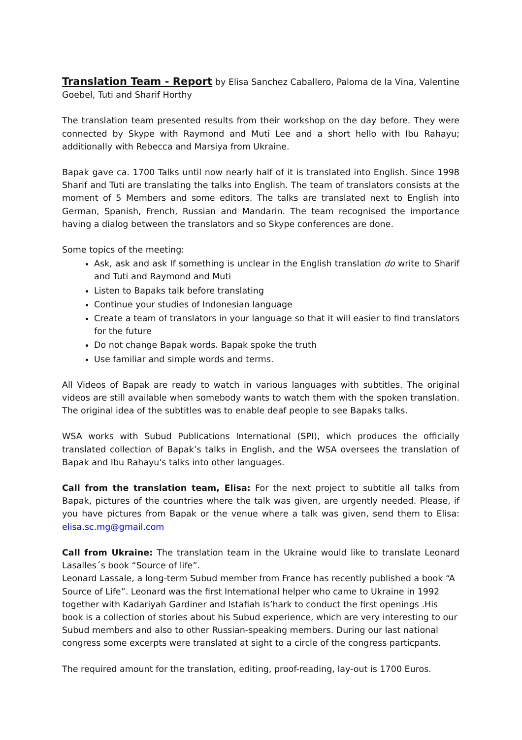Translation Team - Report by Elisa Sanchez Caballero, Paloma de la Vina, Valentine Goebel, Tuti and Sharif Horthy
The translation team presented results from their workshop on the day before. They were connected by Skype with Raymond and Muti Lee and a short hello with Ibu Rahayu; additionally with Rebecca and Marsiya from Ukraine.
Bapak gave ca. 1700 Talks until now nearly half of it is translated into English. Since 1998 Sharif and Tuti are translating the talks into English. The team of translators consists at the moment of 5 Members and some editors. The talks are translated next to English into German, Spanish, French, Russian and Mandarin. The team recognised the importance having a dialog between the translators and so Skype conferences are done.
Some topics of the meeting:
Ask, ask and ask If something is unclear in the English translation do write to Sharif and Tuti and Raymond and Muti
Listen to Bapaks talk before translating
Continue your studies of Indonesian language
Create a team of translators in your language so that it will easier to find translators for the future
Do not change Bapak words. Bapak spoke the truth
Use familiar and simple words and terms.
All Videos of Bapak are ready to watch in various languages with subtitles. The original videos are still available when somebody wants to watch them with the spoken translation. The original idea of the subtitles was to enable deaf people to see Bapaks talks.
WSA works with Subud Publications International (SPI), which produces the officially translated collection of Bapak’s talks in English, and the WSA oversees the translation of Bapak and Ibu Rahayu's talks into other languages.
Call from the translation team, Elisa: For the next project to subtitle all talks from Bapak, pictures of the countries where the talk was given, are urgently needed. Please, if you have pictures from Bapak or the venue where a talk was given, send them to Elisa: elisa.sc.mg@gmail.com
Call from Ukraine: The translation team in the Ukraine would like to translate Leonard Lasalles´s book “Source of life”.
Leonard Lassale, a long-term Subud member from France has recently published a book “A Source of Life”. Leonard was the first International helper who came to Ukraine in 1992 together with Kadariyah Gardiner and Istafiah Is’hark to conduct the first openings .His book is a collection of stories about his Subud experience, which are very interesting to our Subud members and also to other Russian-speaking members. During our last national congress some excerpts were translated at sight to a circle of the congress particpants.
The required amount for the translation, editing, proof-reading, lay-out is 1700 Euros.